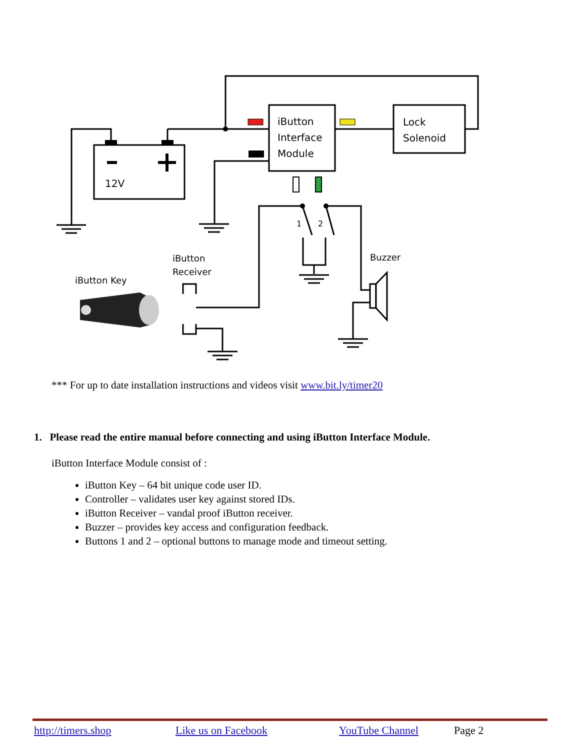iButton
Interface
Module
Lock
Solenoid
12V
1
2
iButton
Receiver
iButton Key
Buzzer
*** For up to date installation instructions and videos visit www.bit.ly/timer20
1. Please read the entire manual before connecting and using iButton Interface Module.
iButton Interface Module consist of :
iButton Key – 64 bit unique code user ID.
Controller – validates user key against stored IDs.
iButton Receiver – vandal proof iButton receiver.
Buzzer – provides key access and configuration feedback.
Buttons 1 and 2 – optional buttons to manage mode and timeout setting.
http://timers.shop Like us on Facebook YouTube Channel Page 2